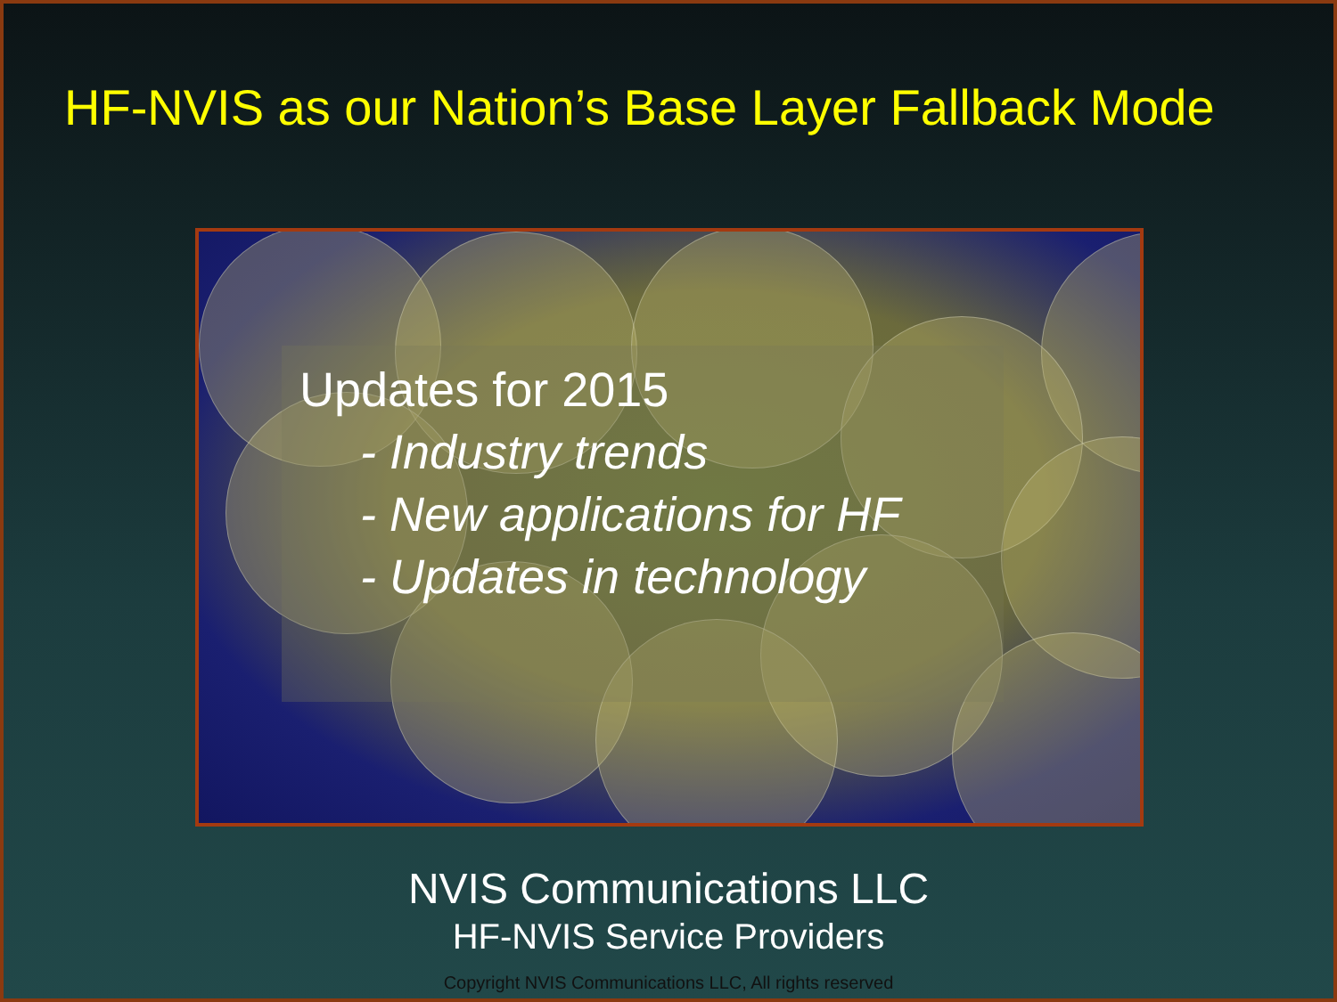HF-NVIS as our Nation’s Base Layer Fallback Mode
Updates for 2015
- Industry trends
- New applications for HF
- Updates in technology
NVIS Communications LLC
HF-NVIS Service Providers
Copyright NVIS Communications LLC, All rights reserved